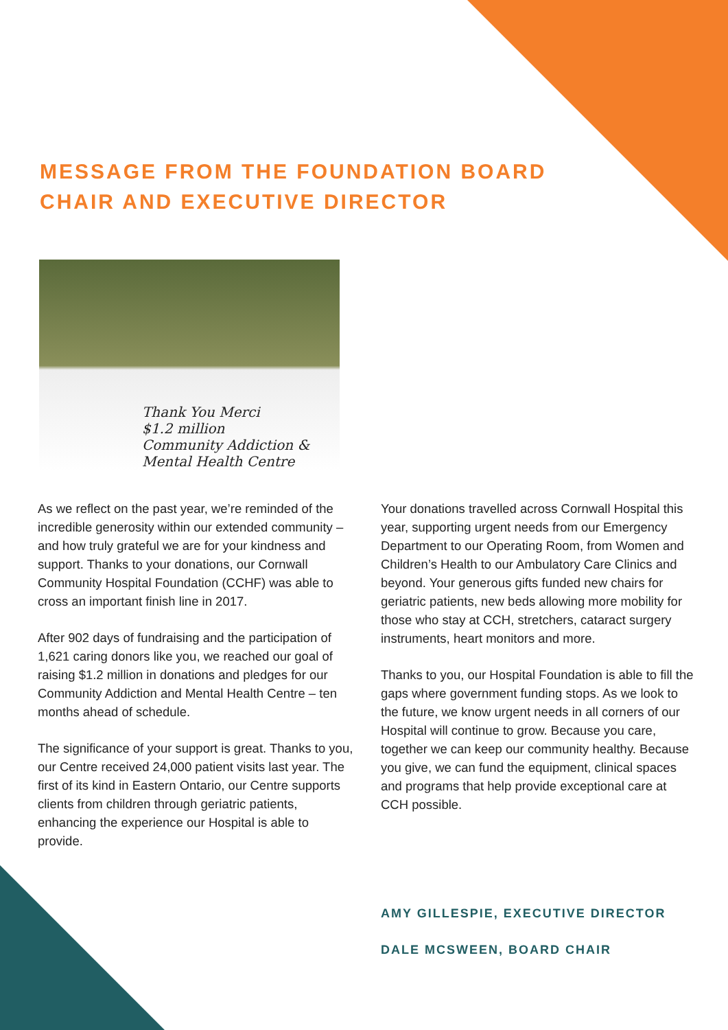MESSAGE FROM THE FOUNDATION BOARD CHAIR AND EXECUTIVE DIRECTOR
Thank You Merci
$1.2 million
Community Addiction & Mental Health Centre
As we reflect on the past year, we’re reminded of the incredible generosity within our extended community – and how truly grateful we are for your kindness and support. Thanks to your donations, our Cornwall Community Hospital Foundation (CCHF) was able to cross an important finish line in 2017.
After 902 days of fundraising and the participation of 1,621 caring donors like you, we reached our goal of raising $1.2 million in donations and pledges for our Community Addiction and Mental Health Centre – ten months ahead of schedule.
The significance of your support is great. Thanks to you, our Centre received 24,000 patient visits last year. The first of its kind in Eastern Ontario, our Centre supports clients from children through geriatric patients, enhancing the experience our Hospital is able to provide.
Your donations travelled across Cornwall Hospital this year, supporting urgent needs from our Emergency Department to our Operating Room, from Women and Children’s Health to our Ambulatory Care Clinics and beyond. Your generous gifts funded new chairs for geriatric patients, new beds allowing more mobility for those who stay at CCH, stretchers, cataract surgery instruments, heart monitors and more.
Thanks to you, our Hospital Foundation is able to fill the gaps where government funding stops. As we look to the future, we know urgent needs in all corners of our Hospital will continue to grow. Because you care, together we can keep our community healthy. Because you give, we can fund the equipment, clinical spaces and programs that help provide exceptional care at CCH possible.
AMY GILLESPIE, EXECUTIVE DIRECTOR
DALE MCSWEEN, BOARD CHAIR